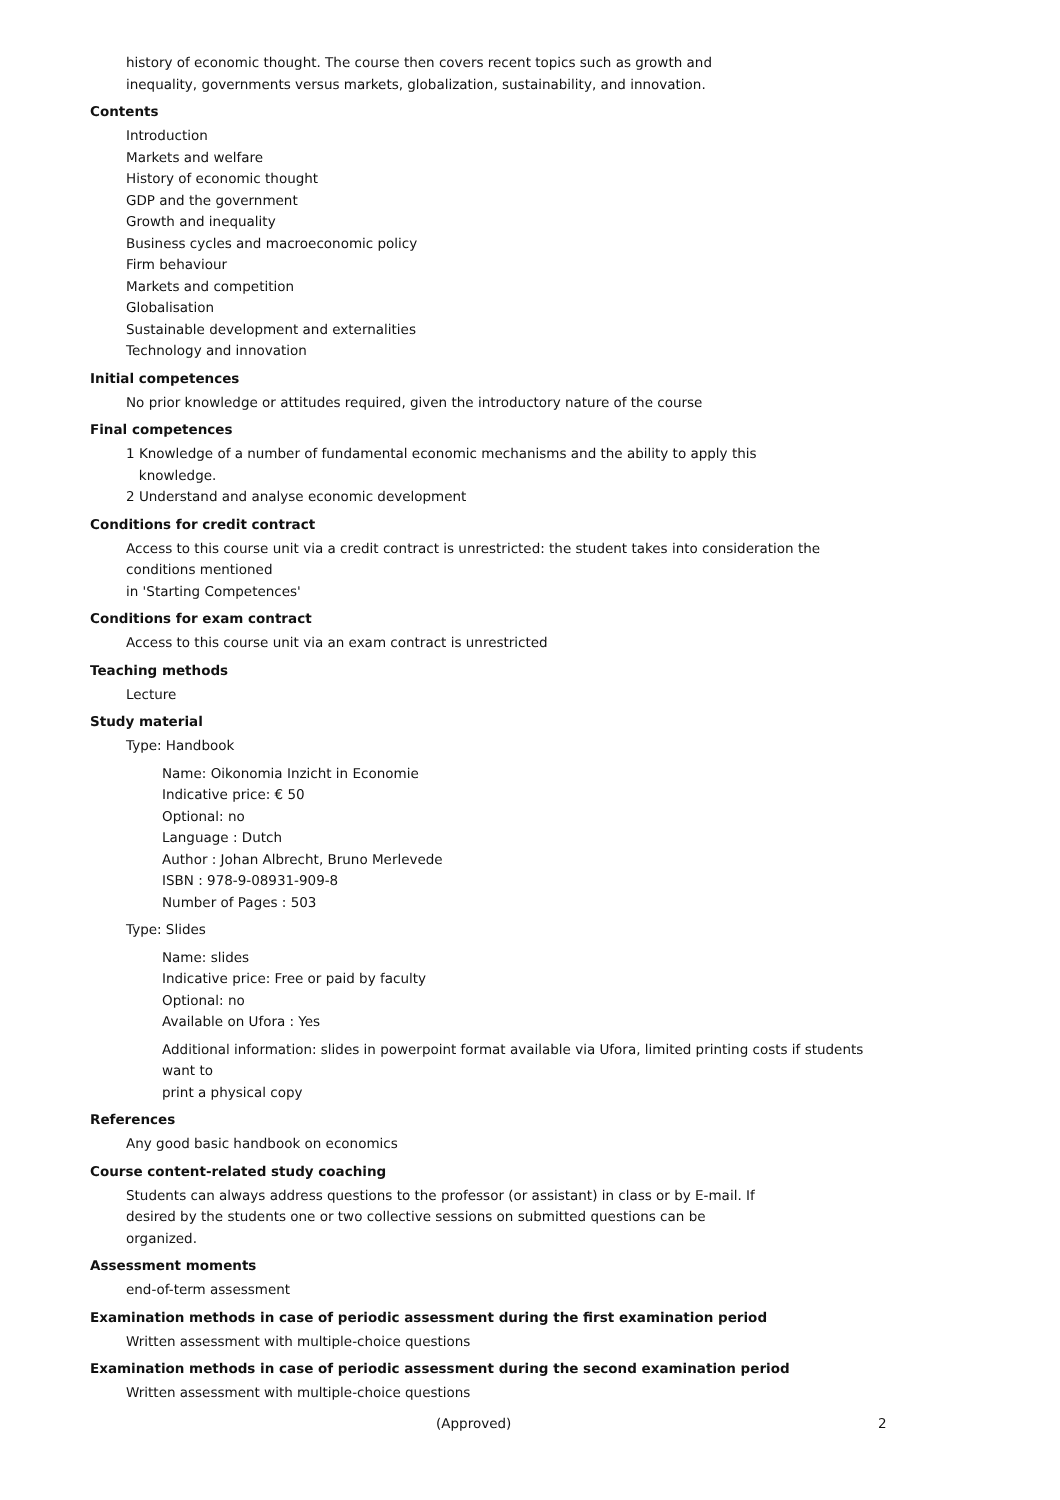history of economic thought. The course then covers recent topics such as growth and
inequality, governments versus markets, globalization, sustainability, and innovation.
Contents
Introduction
Markets and welfare
History of economic thought
GDP and the government
Growth and inequality
Business cycles and macroeconomic policy
Firm behaviour
Markets and competition
Globalisation
Sustainable development and externalities
Technology and innovation
Initial competences
No prior knowledge or attitudes required, given the introductory nature of the course
Final competences
1 Knowledge of a number of fundamental economic mechanisms and the ability to apply this
knowledge.
2 Understand and analyse economic development
Conditions for credit contract
Access to this course unit via a credit contract is unrestricted: the student takes into consideration the conditions mentioned
in 'Starting Competences'
Conditions for exam contract
Access to this course unit via an exam contract is unrestricted
Teaching methods
Lecture
Study material
Type: Handbook
Name: Oikonomia Inzicht in Economie
Indicative price: € 50
Optional: no
Language : Dutch
Author : Johan Albrecht, Bruno Merlevede
ISBN : 978-9-08931-909-8
Number of Pages : 503
Type: Slides
Name: slides
Indicative price: Free or paid by faculty
Optional: no
Available on Ufora : Yes
Additional information: slides in powerpoint format available via Ufora, limited printing costs if students want to
print a physical copy
References
Any good basic handbook on economics
Course content-related study coaching
Students can always address questions to the professor (or assistant) in class or by E-mail. If
desired by the students one or two collective sessions on submitted questions can be
organized.
Assessment moments
end-of-term assessment
Examination methods in case of periodic assessment during the first examination period
Written assessment with multiple-choice questions
Examination methods in case of periodic assessment during the second examination period
Written assessment with multiple-choice questions
(Approved) 2